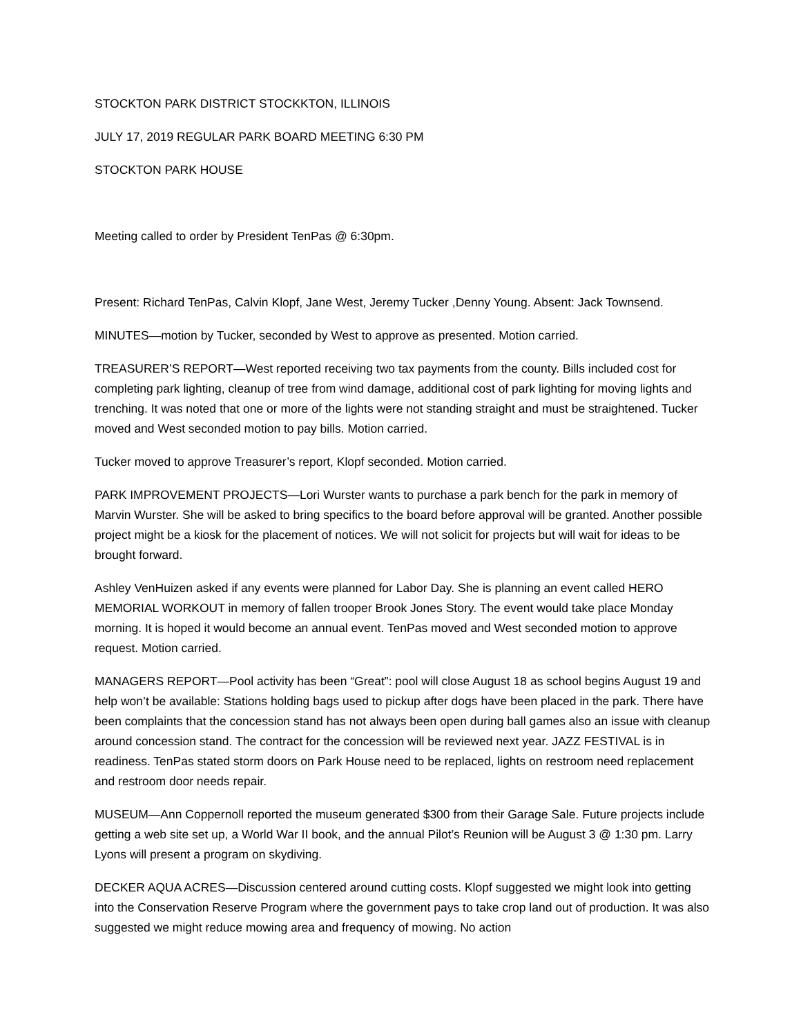STOCKTON PARK DISTRICT STOCKKTON, ILLINOIS
JULY 17, 2019 REGULAR PARK BOARD MEETING 6:30 PM
STOCKTON PARK HOUSE
Meeting called to order by President TenPas @ 6:30pm.
Present: Richard TenPas, Calvin Klopf, Jane West, Jeremy Tucker ,Denny Young. Absent: Jack Townsend.
MINUTES—motion by Tucker, seconded by West to approve as presented. Motion carried.
TREASURER’S REPORT—West reported receiving two tax payments from the county. Bills included cost for completing park lighting, cleanup of tree from wind damage, additional cost of park lighting for moving lights and trenching. It was noted that one or more of the lights were not standing straight and must be straightened. Tucker moved and West seconded motion to pay bills. Motion carried.
Tucker moved to approve Treasurer’s report, Klopf seconded. Motion carried.
PARK IMPROVEMENT PROJECTS—Lori Wurster wants to purchase a park bench for the park in memory of Marvin Wurster. She will be asked to bring specifics to the board before approval will be granted. Another possible project might be a kiosk for the placement of notices. We will not solicit for projects but will wait for ideas to be brought forward.
Ashley VenHuizen asked if any events were planned for Labor Day. She is planning an event called HERO MEMORIAL WORKOUT in memory of fallen trooper Brook Jones Story. The event would take place Monday morning. It is hoped it would become an annual event. TenPas moved and West seconded motion to approve request. Motion carried.
MANAGERS REPORT—Pool activity has been “Great”: pool will close August 18 as school begins August 19 and help won’t be available: Stations holding bags used to pickup after dogs have been placed in the park. There have been complaints that the concession stand has not always been open during ball games also an issue with cleanup around concession stand. The contract for the concession will be reviewed next year. JAZZ FESTIVAL is in readiness. TenPas stated storm doors on Park House need to be replaced, lights on restroom need replacement and restroom door needs repair.
MUSEUM—Ann Coppernoll reported the museum generated $300 from their Garage Sale. Future projects include getting a web site set up, a World War II book, and the annual Pilot’s Reunion will be August 3 @ 1:30 pm. Larry Lyons will present a program on skydiving.
DECKER AQUA ACRES—Discussion centered around cutting costs. Klopf suggested we might look into getting into the Conservation Reserve Program where the government pays to take crop land out of production. It was also suggested we might reduce mowing area and frequency of mowing. No action